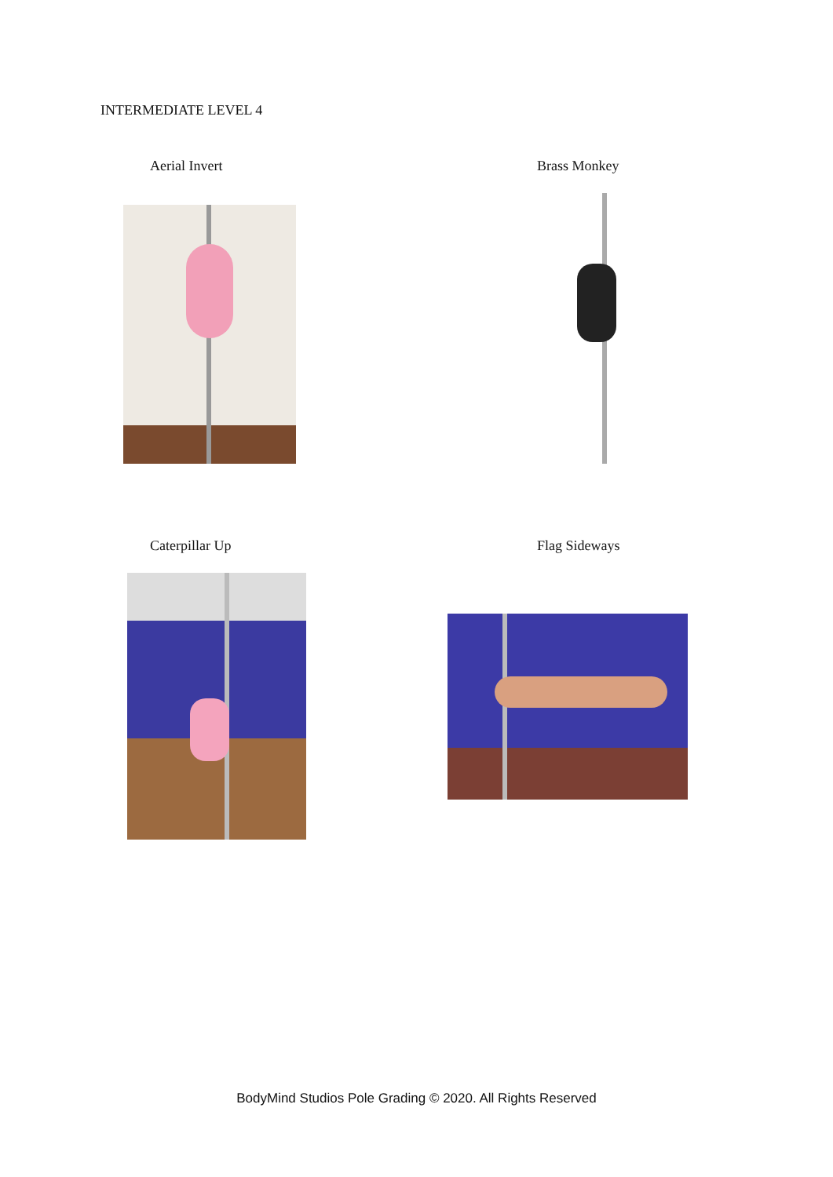INTERMEDIATE LEVEL 4
Aerial Invert Brass Monkey
Caterpillar Up Flag Sideways
BodyMind Studios Pole Grading © 2020. All Rights Reserved